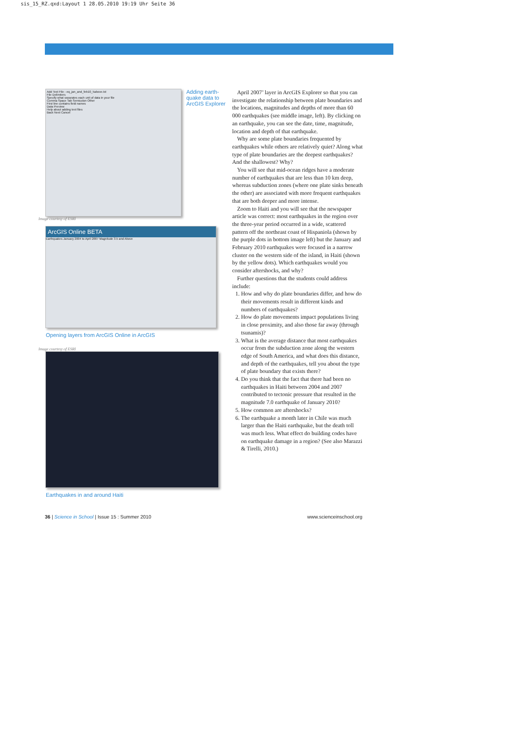sis_15_RZ.qxd:Layout 1 28.05.2010 19:19 Uhr Seite 36
Add Text File - eq_jan_and_feb10_5above.txt
File Delimiters
Specify what separates each unit of data in your file
Comma Space Tab Semicolon Other
First line contains field names
Data Preview
Help about adding text files
Back Next Cancel
Adding earth-quake data to ArcGIS Explorer
Image courtesy of ESRI
ArcGIS Online BETA
Earthquakes January 2004 to April 2007 Magnitude 3.5 and Above
Opening layers from ArcGIS Online in ArcGIS
Image courtesy of ESRI
Earthquakes in and around Haiti
April 2007’ layer in ArcGIS Explorer so that you can investigate the relationship between plate boundaries and the locations, magnitudes and depths of more than 60 000 earthquakes (see middle image, left). By clicking on an earthquake, you can see the date, time, magnitude, location and depth of that earthquake.
Why are some plate boundaries frequented by earthquakes while others are relatively quiet? Along what type of plate boundaries are the deepest earthquakes? And the shallowest? Why?
You will see that mid-ocean ridges have a moderate number of earthquakes that are less than 10 km deep, whereas subduction zones (where one plate sinks beneath the other) are associated with more frequent earthquakes that are both deeper and more intense.
Zoom to Haiti and you will see that the newspaper article was correct: most earthquakes in the region over the three-year period occurred in a wide, scattered pattern off the northeast coast of Hispaniola (shown by the purple dots in bottom image left) but the January and February 2010 earthquakes were focused in a narrow cluster on the western side of the island, in Haiti (shown by the yellow dots). Which earthquakes would you consider aftershocks, and why?
Further questions that the students could address include:
1. How and why do plate boundaries differ, and how do their movements result in different kinds and numbers of earthquakes?
2. How do plate movements impact populations living in close proximity, and also those far away (through tsunamis)?
3. What is the average distance that most earthquakes occur from the subduction zone along the western edge of South America, and what does this distance, and depth of the earthquakes, tell you about the type of plate boundary that exists there?
4. Do you think that the fact that there had been no earthquakes in Haiti between 2004 and 2007 contributed to tectonic pressure that resulted in the magnitude 7.0 earthquake of January 2010?
5. How common are aftershocks?
6. The earthquake a month later in Chile was much larger than the Haiti earthquake, but the death toll was much less. What effect do building codes have on earthquake damage in a region? (See also Marazzi & Tirelli, 2010.)
36 | Science in School | Issue 15 : Summer 2010 www.scienceinschool.org